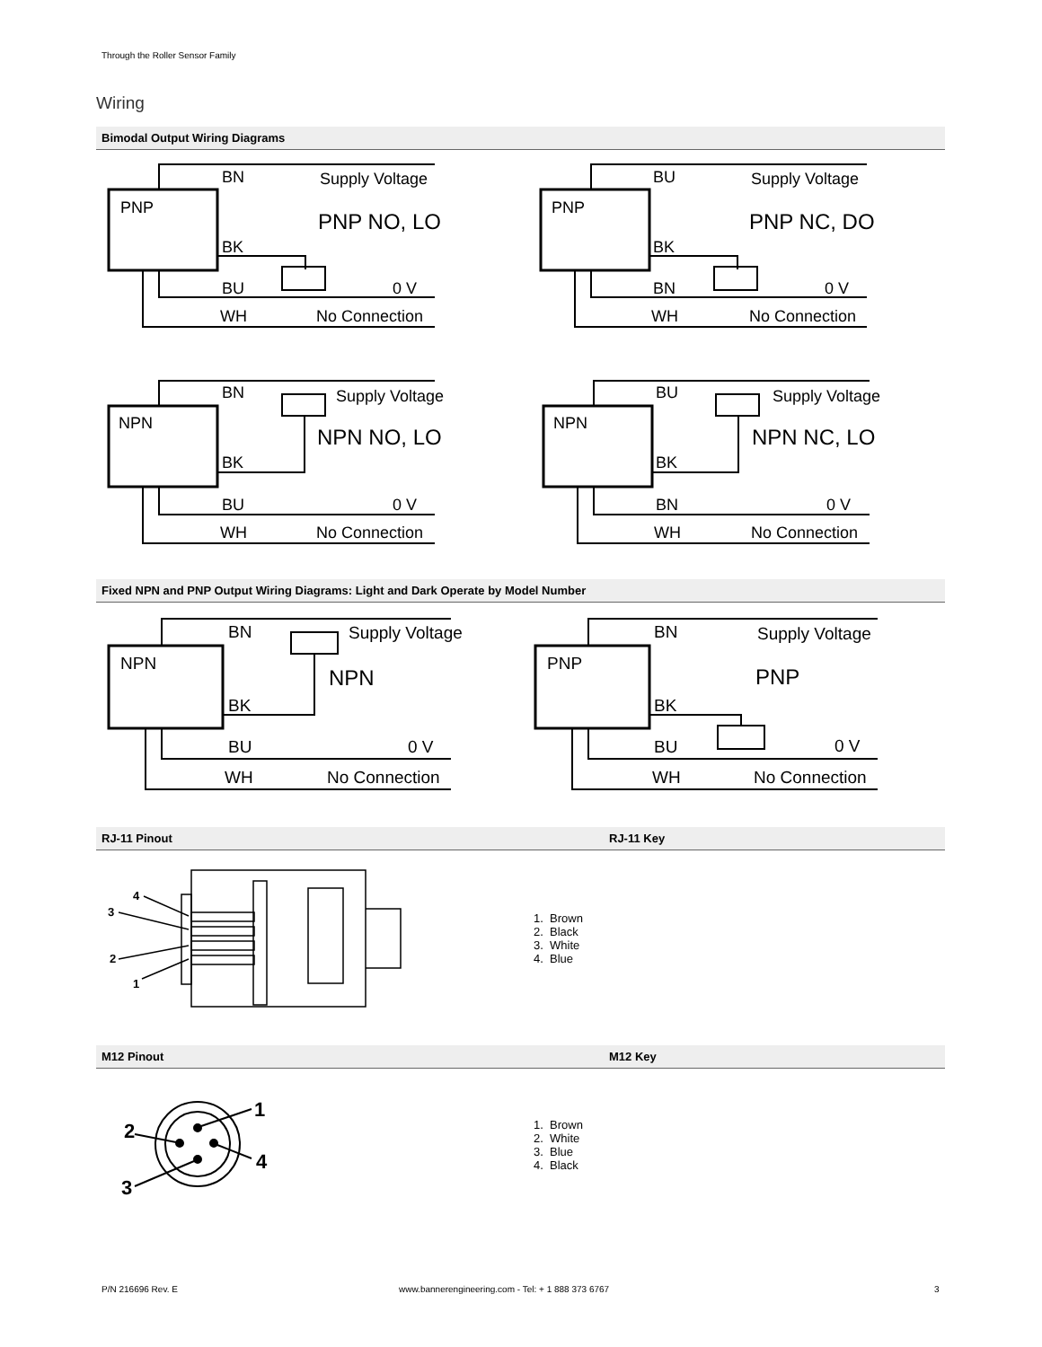Through the Roller Sensor Family
Wiring
Bimodal Output Wiring Diagrams
PNP
BN
Supply Voltage
PNP NO, LO
BK
BU
0 V
WH
No Connection
PNP
BU
Supply Voltage
PNP NC, DO
BK
BN
0 V
WH
No Connection
NPN
BN
Supply Voltage
NPN NO, LO
BK
BU
0 V
WH
No Connection
NPN
BU
Supply Voltage
NPN NC, LO
BK
BN
0 V
WH
No Connection
Fixed NPN and PNP Output Wiring Diagrams: Light and Dark Operate by Model Number
NPN
BN
Supply Voltage
NPN
BK
BU
0 V
WH
No Connection
PNP
BN
Supply Voltage
PNP
BK
BU
0 V
WH
No Connection
RJ-11 Pinout RJ-11 Key
4
3
2
1
1. Brown
2. Black
3. White
4. Blue
M12 Pinout M12 Key
1
2
4
3
1. Brown
2. White
3. Blue
4. Black
P/N 216696 Rev. E
www.bannerengineering.com - Tel: + 1 888 373 6767
3